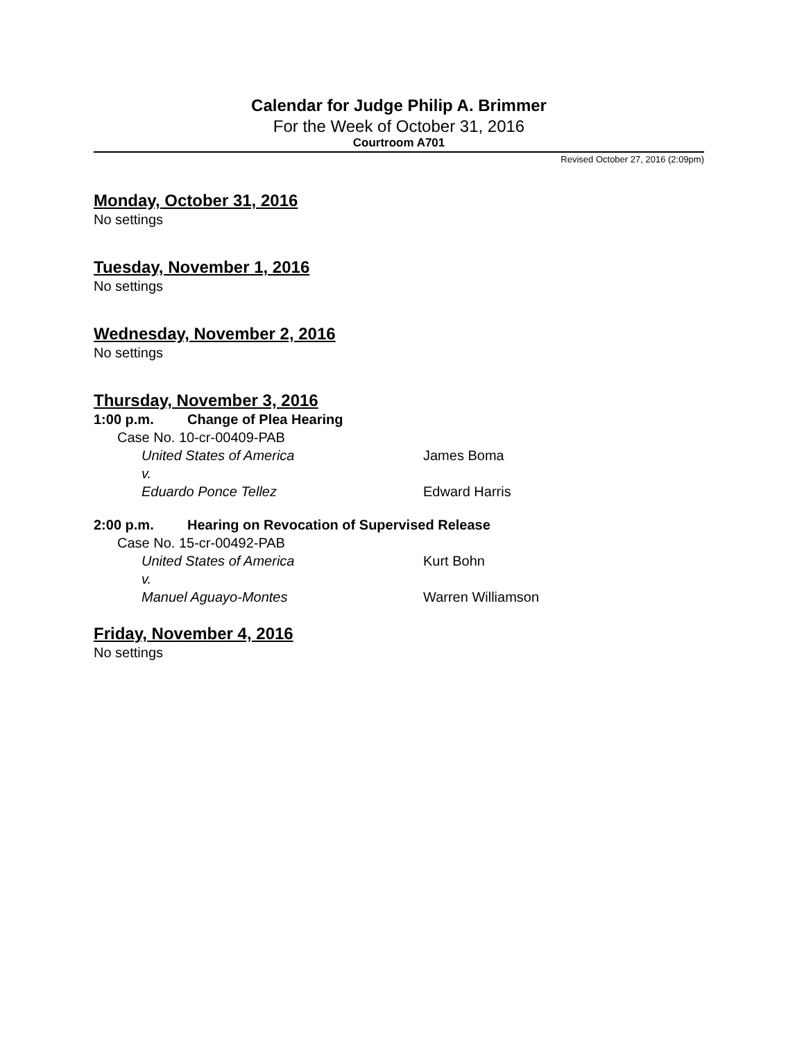Calendar for Judge Philip A. Brimmer
For the Week of October 31, 2016
Courtroom A701
Revised October 27, 2016 (2:09pm)
Monday, October 31, 2016
No settings
Tuesday, November 1, 2016
No settings
Wednesday, November 2, 2016
No settings
Thursday, November 3, 2016
1:00 p.m. Change of Plea Hearing
Case No. 10-cr-00409-PAB
United States of America James Boma
v.
Eduardo Ponce Tellez Edward Harris
2:00 p.m. Hearing on Revocation of Supervised Release
Case No. 15-cr-00492-PAB
United States of America Kurt Bohn
v.
Manuel Aguayo-Montes Warren Williamson
Friday, November 4, 2016
No settings